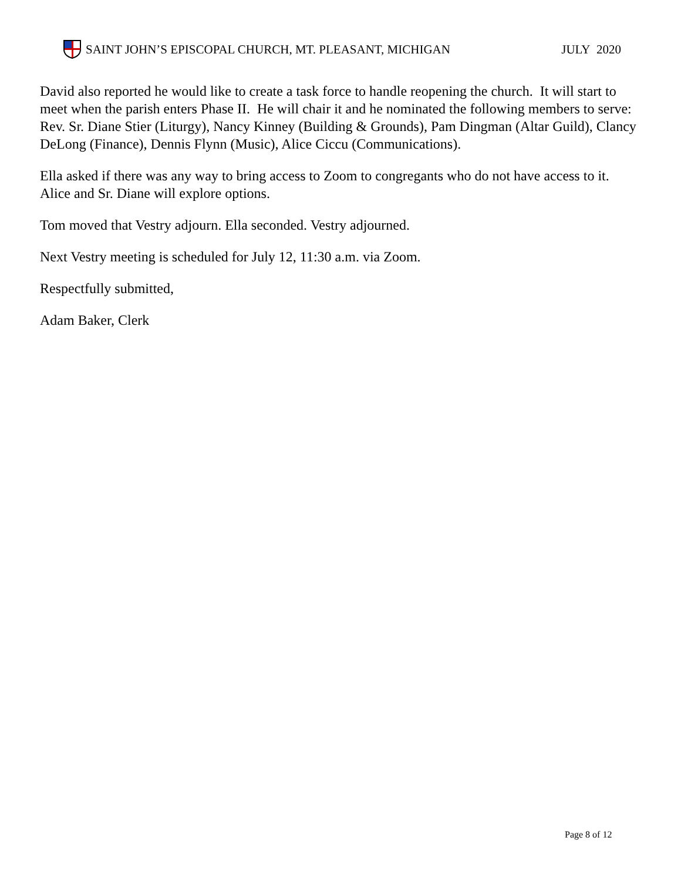SAINT JOHN’S EPISCOPAL CHURCH, MT. PLEASANT, MICHIGAN JULY 2020
David also reported he would like to create a task force to handle reopening the church. It will start to meet when the parish enters Phase II. He will chair it and he nominated the following members to serve: Rev. Sr. Diane Stier (Liturgy), Nancy Kinney (Building & Grounds), Pam Dingman (Altar Guild), Clancy DeLong (Finance), Dennis Flynn (Music), Alice Ciccu (Communications).
Ella asked if there was any way to bring access to Zoom to congregants who do not have access to it. Alice and Sr. Diane will explore options.
Tom moved that Vestry adjourn. Ella seconded. Vestry adjourned.
Next Vestry meeting is scheduled for July 12, 11:30 a.m. via Zoom.
Respectfully submitted,
Adam Baker, Clerk
Page 8 of 12